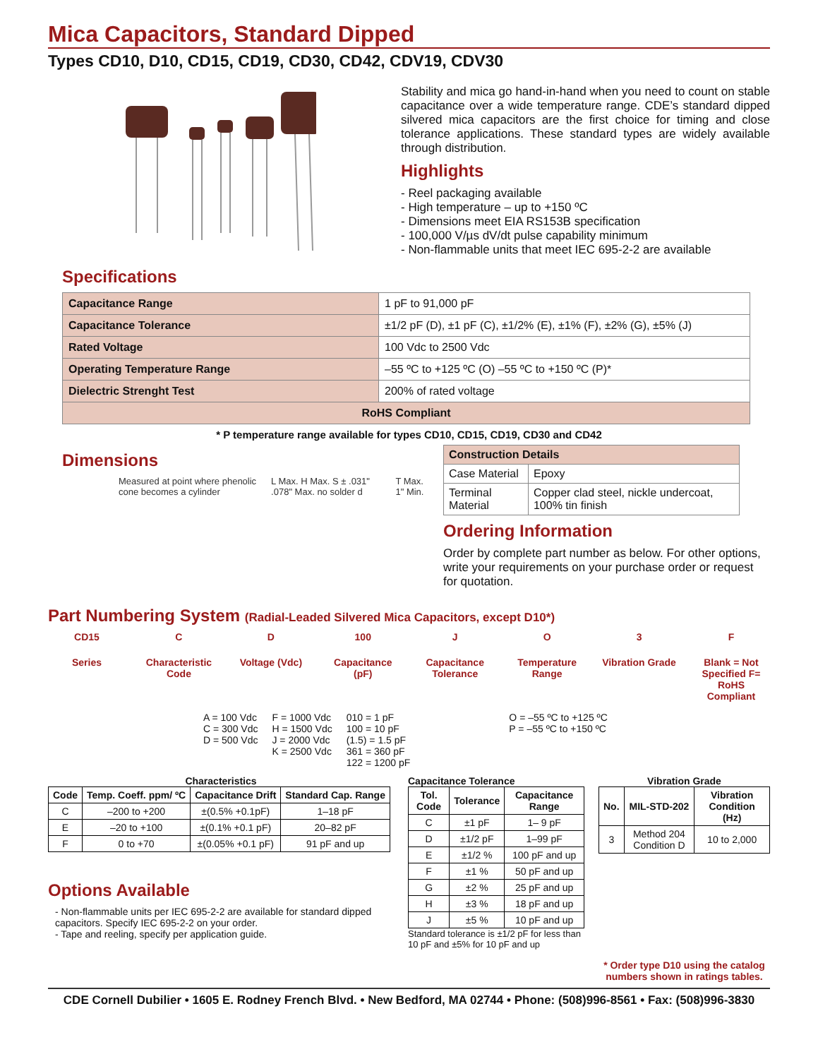Mica Capacitors, Standard Dipped
Types CD10, D10, CD15, CD19, CD30, CD42, CDV19, CDV30
Stability and mica go hand-in-hand when you need to count on stable capacitance over a wide temperature range. CDE’s standard dipped silvered mica capacitors are the first choice for timing and close tolerance applications. These standard types are widely available through distribution.
Highlights
- Reel packaging available
- High temperature – up to +150 ºC
- Dimensions meet EIA RS153B specification
- 100,000 V/µs dV/dt pulse capability minimum
- Non-flammable units that meet IEC 695-2-2 are available
Specifications
| Capacitance Range | 1 pF to 91,000 pF |
| Capacitance Tolerance | ±1/2 pF (D), ±1 pF (C), ±1/2% (E), ±1% (F), ±2% (G), ±5% (J) |
| Rated Voltage | 100 Vdc to 2500 Vdc |
| Operating Temperature Range | –55 ºC to +125 ºC (O) –55 ºC to +150 ºC (P)* |
| Dielectric Strenght Test | 200% of rated voltage |
| RoHS Compliant | |
* P temperature range available for types CD10, CD15, CD19, CD30 and CD42
Dimensions
Measured at point where phenolic cone becomes a cylinder
L Max. H Max. S ± .031" .078" Max. no solder d
T Max. 1" Min.
| Construction Details | |
| Case Material | Epoxy |
| Terminal Material | Copper clad steel, nickle undercoat, 100% tin finish |
Ordering Information
Order by complete part number as below. For other options, write your requirements on your purchase order or request for quotation.
Part Numbering System (Radial-Leaded Silvered Mica Capacitors, except D10*)
CD15 C D 100 J O 3 F
Series Characteristic Code
Voltage (Vdc) Capacitance (pF)
Capacitance Tolerance
Temperature Range
Vibration Grade
Blank = Not Specified F= RoHS Compliant
A = 100 Vdc
C = 300 Vdc
D = 500 Vdc
F = 1000 Vdc
H = 1500 Vdc
J = 2000 Vdc
K = 2500 Vdc
010 = 1 pF
100 = 10 pF
(1.5) = 1.5 pF
361 = 360 pF
122 = 1200 pF
O = –55 ºC to +125 ºC
P = –55 ºC to +150 ºC
Characteristics
| Code | Temp. Coeff. ppm/ ºC | Capacitance Drift | Standard Cap. Range |
| --- | --- | --- | --- |
| C | –200 to +200 | ±(0.5% +0.1pF) | 1–18 pF |
| E | –20 to +100 | ±(0.1% +0.1 pF) | 20–82 pF |
| F | 0 to +70 | ±(0.05% +0.1 pF) | 91 pF and up |
Options Available
- Non-flammable units per IEC 695-2-2 are available for standard dipped capacitors. Specify IEC 695-2-2 on your order.
- Tape and reeling, specify per application guide.
Capacitance Tolerance
| Tol. Code | Tolerance | Capacitance Range |
| --- | --- | --- |
| C | ±1 pF | 1– 9 pF |
| D | ±1/2 pF | 1–99 pF |
| E | ±1/2 % | 100 pF and up |
| F | ±1 % | 50 pF and up |
| G | ±2 % | 25 pF and up |
| H | ±3 % | 18 pF and up |
| J | ±5 % | 10 pF and up |
Standard tolerance is ±1/2 pF for less than 10 pF and ±5% for 10 pF and up
Vibration Grade
| No. | MIL-STD-202 | Vibration Condition (Hz) |
| --- | --- | --- |
| 3 | Method 204 Condition D | 10 to 2,000 |
* Order type D10 using the catalog numbers shown in ratings tables.
CDE Cornell Dubilier • 1605 E. Rodney French Blvd. • New Bedford, MA 02744 • Phone: (508)996-8561 • Fax: (508)996-3830